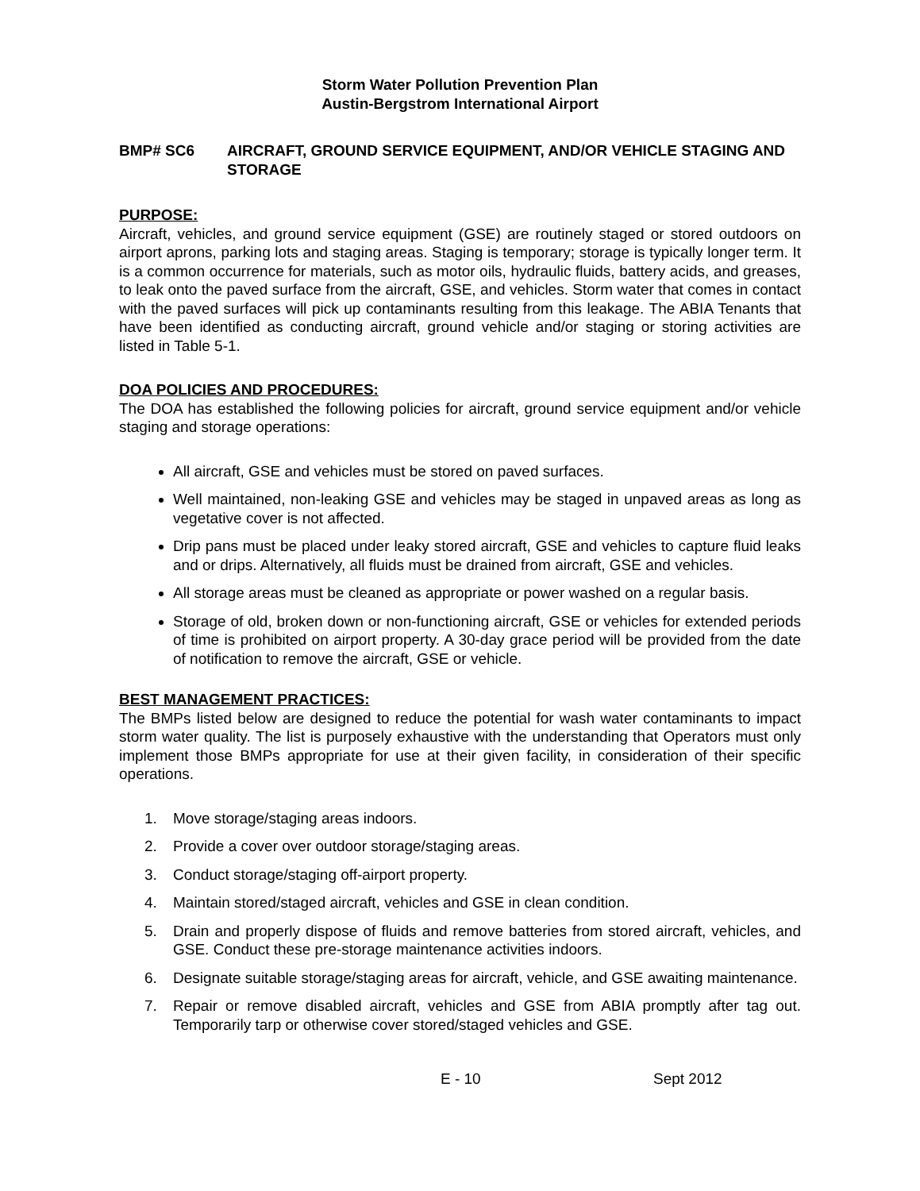Storm Water Pollution Prevention Plan
Austin-Bergstrom International Airport
BMP# SC6 AIRCRAFT, GROUND SERVICE EQUIPMENT, AND/OR VEHICLE STAGING AND STORAGE
PURPOSE:
Aircraft, vehicles, and ground service equipment (GSE) are routinely staged or stored outdoors on airport aprons, parking lots and staging areas. Staging is temporary; storage is typically longer term. It is a common occurrence for materials, such as motor oils, hydraulic fluids, battery acids, and greases, to leak onto the paved surface from the aircraft, GSE, and vehicles. Storm water that comes in contact with the paved surfaces will pick up contaminants resulting from this leakage. The ABIA Tenants that have been identified as conducting aircraft, ground vehicle and/or staging or storing activities are listed in Table 5-1.
DOA POLICIES AND PROCEDURES:
The DOA has established the following policies for aircraft, ground service equipment and/or vehicle staging and storage operations:
All aircraft, GSE and vehicles must be stored on paved surfaces.
Well maintained, non-leaking GSE and vehicles may be staged in unpaved areas as long as vegetative cover is not affected.
Drip pans must be placed under leaky stored aircraft, GSE and vehicles to capture fluid leaks and or drips. Alternatively, all fluids must be drained from aircraft, GSE and vehicles.
All storage areas must be cleaned as appropriate or power washed on a regular basis.
Storage of old, broken down or non-functioning aircraft, GSE or vehicles for extended periods of time is prohibited on airport property. A 30-day grace period will be provided from the date of notification to remove the aircraft, GSE or vehicle.
BEST MANAGEMENT PRACTICES:
The BMPs listed below are designed to reduce the potential for wash water contaminants to impact storm water quality. The list is purposely exhaustive with the understanding that Operators must only implement those BMPs appropriate for use at their given facility, in consideration of their specific operations.
1. Move storage/staging areas indoors.
2. Provide a cover over outdoor storage/staging areas.
3. Conduct storage/staging off-airport property.
4. Maintain stored/staged aircraft, vehicles and GSE in clean condition.
5. Drain and properly dispose of fluids and remove batteries from stored aircraft, vehicles, and GSE. Conduct these pre-storage maintenance activities indoors.
6. Designate suitable storage/staging areas for aircraft, vehicle, and GSE awaiting maintenance.
7. Repair or remove disabled aircraft, vehicles and GSE from ABIA promptly after tag out. Temporarily tarp or otherwise cover stored/staged vehicles and GSE.
E - 10 Sept 2012